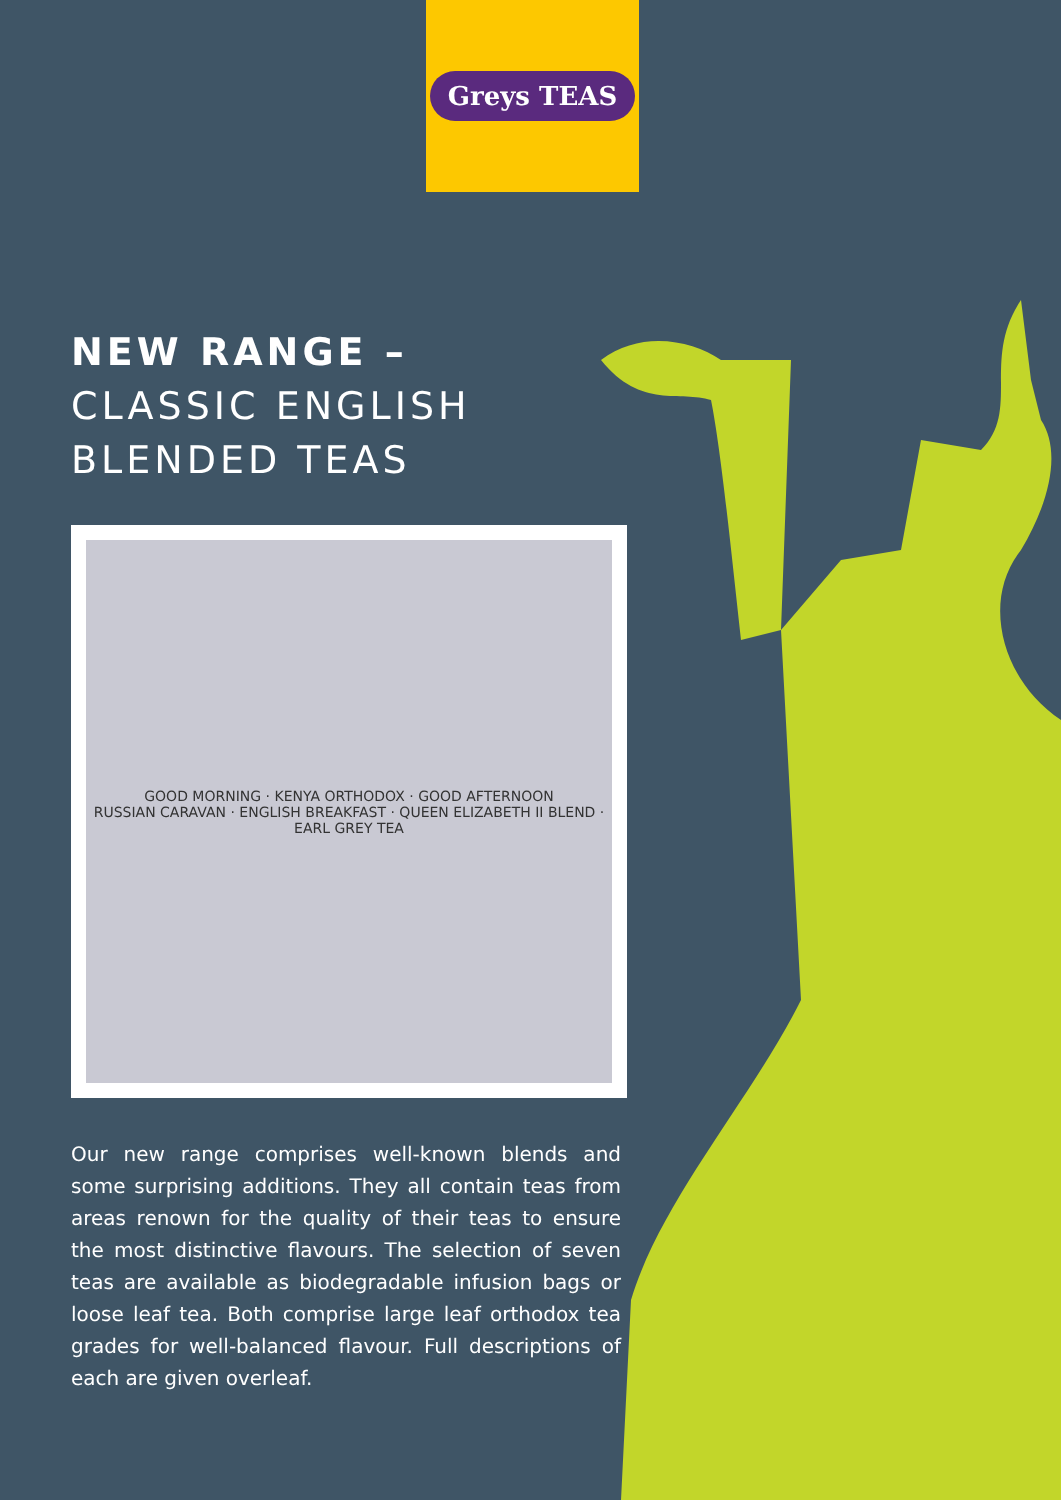Greys TEAS
NEW RANGE –
CLASSIC ENGLISH
BLENDED TEAS
GOOD MORNING · KENYA ORTHODOX · GOOD AFTERNOON
RUSSIAN CARAVAN · ENGLISH BREAKFAST · QUEEN ELIZABETH II BLEND · EARL GREY TEA
Our new range comprises well-known blends and some surprising additions. They all contain teas from areas renown for the quality of their teas to ensure the most distinctive flavours. The selection of seven teas are available as biodegradable infusion bags or loose leaf tea. Both comprise large leaf orthodox tea grades for well-balanced flavour. Full descriptions of each are given overleaf.